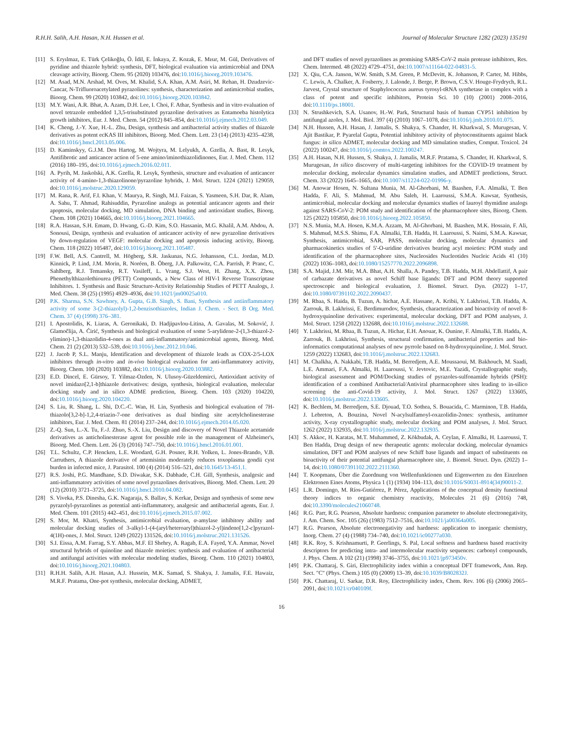R.H.H. Salih, A.H. Hasan, N.H. Hussen et al. Journal of Molecular Structure 1282 (2023) 135191
[11] S. Eryılmaz, E. Türk Çelikoğlu, Ö. İdil, E. İnkaya, Z. Kozak, E. Mısır, M. Gül, Derivatives of pyridine and thiazole hybrid: synthesis, DFT, biological evaluation via antimicrobial and DNA cleavage activity, Bioorg. Chem. 95 (2020) 103476, doi:10.1016/j.bioorg.2019.103476.
[12] M. Asad, M.N. Arshad, M. Oves, M. Khalid, S.A. Khan, A.M. Asiri, M. Rehan, H. Dzudzevic-Cancar, N-Trifluoroacetylated pyrazolines: synthesis, characterization and antimicrobial studies, Bioorg. Chem. 99 (2020) 103842, doi:10.1016/j.bioorg.2020.103842.
[13] M.Y. Wani, A.R. Bhat, A. Azam, D.H. Lee, I. Choi, F. Athar, Synthesis and in vitro evaluation of novel tetrazole embedded 1,3,5-trisubstituted pyrazoline derivatives as Entamoeba histolytica growth inhibitors, Eur. J. Med. Chem. 54 (2012) 845–854, doi:10.1016/j.ejmech.2012.03.049.
[14] K. Cheng, J.-Y. Xue, H.-L. Zhu, Design, synthesis and antibacterial activity studies of thiazole derivatives as potent ecKAS III inhibitors, Bioorg. Med. Chem. Lett. 23 (14) (2013) 4235–4238, doi:10.1016/j.bmcl.2013.05.006.
[15] D. Kaminskyy, G.J.M. Den Hartog, M. Wojtyra, M. Lelyukh, A. Gzella, A. Bast, R. Lesyk, Antifibrotic and anticancer action of 5-ene amino/iminothiazolidinones, Eur. J. Med. Chem. 112 (2016) 180–195, doi:10.1016/j.ejmech.2016.02.011.
[16] A. Pyrih, M. Jaskolski, A.K. Gzella, R. Lesyk, Synthesis, structure and evaluation of anticancer activity of 4-amino-1,3-thiazolinone/pyrazoline hybrids, J. Mol. Struct. 1224 (2021) 129059, doi:10.1016/j.molstruc.2020.129059.
[17] M. Rana, R. Arif, F.I. Khan, V. Maurya, R. Singh, M.I. Faizan, S. Yasmeen, S.H. Dar, R. Alam, A. Sahu, T. Ahmad, Rahisuddin, Pyrazoline analogs as potential anticancer agents and their apoptosis, molecular docking, MD simulation, DNA binding and antioxidant studies, Bioorg. Chem. 108 (2021) 104665, doi:10.1016/j.bioorg.2021.104665.
[18] R.A. Hassan, S.H. Emam, D. Hwang, G.-D. Kim, S.O. Hassanin, M.G. Khalil, A.M. Abdou, A. Sonousi, Design, synthesis and evaluation of anticancer activity of new pyrazoline derivatives by down-regulation of VEGF: molecular docking and apoptosis inducing activity, Bioorg. Chem. 118 (2022) 105487, doi:10.1016/j.bioorg.2021.105487.
[19] F.W. Bell, A.S. Cantrell, M. Högberg, S.R. Jaskunas, N.G. Johansson, C.L. Jordan, M.D. Kinnick, P. Lind, J.M. Morin, R. Noréen, B. Öberg, J.A. Palkowitz, C.A. Parrish, P. Pranc, C. Sahlberg, R.J. Temansky, R.T. Vasileff, L. Vrang, S.J. West, H. Zhang, X.X. Zhou, Phenethylthiazolethiourea (PETT) Compounds, a New Class of HIV-1 Reverse Transcriptase Inhibitors. 1. Synthesis and Basic Structure-Activity Relationship Studies of PETT Analogs, J. Med. Chem. 38 (25) (1995) 4929–4936, doi:10.1021/jm00025a010.
[20] P.K. Sharma, S.N. Sawhney, A. Gupta, G.B. Singh, S. Bani, Synthesis and antiinflammatory activity of some 3-(2-thiazolyl)-1,2-benzisothiazoles, Indian J. Chem. - Sect. B Org. Med. Chem. 37 (4) (1998) 376–381.
[21] I. Apostolidis, K. Liaras, A. Geronikaki, D. Hadjipavlou-Litina, A. Gavalas, M. Soković, J. Glamočlija, A. Ćirić, Synthesis and biological evaluation of some 5-arylidene-2-(1,3-thiazol-2-ylimino)-1,3-thiazolidin-4-ones as dual anti-inflammatory/antimicrobial agents, Bioorg. Med. Chem. 21 (2) (2013) 532–539, doi:10.1016/j.bmc.2012.10.046.
[22] J. Jacob P, S.L. Manju, Identification and development of thiazole leads as COX-2/5-LOX inhibitors through in-vitro and in-vivo biological evaluation for anti-inflammatory activity, Bioorg. Chem. 100 (2020) 103882, doi:10.1016/j.bioorg.2020.103882.
[23] E.D. Dincel, E. Gürsoy, T. Yilmaz-Ozden, N. Ulusoy-Güzeldemirci, Antioxidant activity of novel imidazo[2,1-b]thiazole derivatives: design, synthesis, biological evaluation, molecular docking study and in silico ADME prediction, Bioorg. Chem. 103 (2020) 104220, doi:10.1016/j.bioorg.2020.104220.
[24] S. Liu, R. Shang, L. Shi, D.C.-C. Wan, H. Lin, Synthesis and biological evaluation of 7H-thiazolo[3,2-b]-1,2,4-triazin-7-one derivatives as dual binding site acetylcholinesterase inhibitors, Eur. J. Med. Chem. 81 (2014) 237–244, doi:10.1016/j.ejmech.2014.05.020.
[25] Z.-Q. Sun, L.-X. Tu, F.-J. Zhuo, S.-X. Liu, Design and discovery of Novel Thiazole acetamide derivatives as anticholinesterase agent for possible role in the management of Alzheimer's, Bioorg. Med. Chem. Lett. 26 (3) (2016) 747–750, doi:10.1016/j.bmcl.2016.01.001.
[26] T.L. Schultz, C.P. Hencken, L.E. Woodard, G.H. Posner, R.H. Yolken, L. Jones-Brando, V.B. Carruthers, A thiazole derivative of artemisinin moderately reduces toxoplasma gondii cyst burden in infected mice, J. Parasitol. 100 (4) (2014) 516–521, doi:10.1645/13-451.1.
[27] R.S. Joshi, P.G. Mandhane, S.D. Diwakar, S.K. Dabhade, C.H. Gill, Synthesis, analgesic and anti-inflammatory activities of some novel pyrazolines derivatives, Bioorg. Med. Chem. Lett. 20 (12) (2010) 3721–3725, doi:10.1016/j.bmcl.2010.04.082.
[28] S. Viveka, P.S. Dinesha, G.K. Nagaraja, S. Ballav, S. Kerkar, Design and synthesis of some new pyrazolyl-pyrazolines as potential anti-inflammatory, analgesic and antibacterial agents, Eur. J. Med. Chem. 101 (2015) 442–451, doi:10.1016/j.ejmech.2015.07.002.
[29] S. Mor, M. Khatri, Synthesis, antimicrobial evaluation, α-amylase inhibitory ability and molecular docking studies of 3-alkyl-1-(4-(aryl/heteroaryl)thiazol-2-yl)indeno[1,2-c]pyrazol-4(1H)-ones, J. Mol. Struct. 1249 (2022) 131526, doi:10.1016/j.molstruc.2021.131526.
[30] S.I. Eissa, A.M. Farrag, S.Y. Abbas, M.F. El Shehry, A. Ragab, E.A. Fayed, Y.A. Ammar, Novel structural hybrids of quinoline and thiazole moieties: synthesis and evaluation of antibacterial and antifungal activities with molecular modeling studies, Bioorg. Chem. 110 (2021) 104803, doi:10.1016/j.bioorg.2021.104803.
[31] R.H.H. Salih, A.H. Hasan, A.J. Hussein, M.K. Samad, S. Shakya, J. Jamalis, F.E. Hawaiz, M.R.F. Pratama, One-pot synthesis, molecular docking, ADMET,
and DFT studies of novel pyrazolines as promising SARS-CoV-2 main protease inhibitors, Res. Chem. Intermed. 48 (2022) 4729–4751, doi:10.1007/s11164-022-04831-5.
[32] X. Qiu, C.A. Janson, W.W. Smith, S.M. Green, P. McDevitt, K. Johanson, P. Carter, M. Hibbs, C. Lewis, A. Chalker, A. Fosberry, J. Lalonde, J. Berge, P. Brown, C.S.V. Houge-Frydrych, R.L. Jarvest, Crystal structure of Staphylococcus aureus tyrosyl-tRNA synthetase in complex with a class of potent and specific inhibitors, Protein Sci. 10 (10) (2001) 2008–2016, doi:10.1110/ps.18001.
[33] N. Strushkevich, S.A. Usanov, H.-W. Park, Structural basis of human CYP51 inhibition by antifungal azoles, J. Mol. Biol. 397 (4) (2010) 1067–1078, doi:10.1016/j.jmb.2010.01.075.
[34] N.H. Hussen, A.H. Hasan, J. Jamalis, S. Shakya, S. Chander, H. Kharkwal, S. Murugesan, V. Ajit Bastikar, P. Pyarelal Gupta, Potential inhibitory activity of phytoconstituents against black fungus: in silico ADMET, molecular docking and MD simulation studies, Comput. Toxicol. 24 (2022) 100247, doi:10.1016/j.comtox.2022.100247.
[35] A.H. Hasan, N.H. Hussen, S. Shakya, J. Jamalis, M.R.F. Pratama, S. Chander, H. Kharkwal, S. Murugesan, In silico discovery of multi-targeting inhibitors for the COVID-19 treatment by molecular docking, molecular dynamics simulation studies, and ADMET predictions, Struct. Chem. 33 (2022) 1645–1665, doi:10.1007/s11224-022-01996-y.
[36] M. Anowar Hosen, N. Sultana Munia, M. Al-Ghorbani, M. Baashen, F.A. Almalki, T. Ben Hadda, F. Ali, S. Mahmud, M. Abu Saleh, H. Laaroussi, S.M.A. Kawsar, Synthesis, antimicrobial, molecular docking and molecular dynamics studies of lauroyl thymidine analogs against SARS-CoV-2: POM study and identification of the pharmacophore sites, Bioorg. Chem. 125 (2022) 105850, doi:10.1016/j.bioorg.2022.105850.
[37] N.S. Munia, M.A. Hosen, K.M.A. Azzam, M. Al-Ghorbani, M. Baashen, M.K. Hossain, F. Ali, S. Mahmud, M.S.S. Shimu, F.A. Almalki, T.B. Hadda, H. Laaroussi, S. Naimi, S.M.A. Kawsar, Synthesis, antimicrobial, SAR, PASS, molecular docking, molecular dynamics and pharmacokinetics studies of 5′-O-uridine derivatives bearing acyl moieties: POM study and identification of the pharmacophore sites, Nucleosides Nucleotides Nucleic Acids 41 (10) (2022) 1036–1083, doi:10.1080/15257770.2022.2096898.
[38] S.A. Majid, J.M. Mir, M.A. Bhat, A.H. Shalla, A. Pandey, T.B. Hadda, M.H. Abdellattif, A pair of carbazate derivatives as novel Schiff base ligands: DFT and POM theory supported spectroscopic and biological evaluation, J. Biomol. Struct. Dyn. (2022) 1–17, doi:10.1080/07391102.2022.2090437.
[39] M. Rbaa, S. Haida, B. Tuzun, A. hichar, A.E. Hassane, A. Kribii, Y. Lakhrissi, T.B. Hadda, A. Zarrouk, B. Lakhrissi, E. Berdimurodov, Synthesis, characterization and bioactivity of novel 8-hydroxyquinoline derivatives: experimental, molecular docking, DFT and POM analyses, J. Mol. Struct. 1258 (2022) 132688, doi:10.1016/j.molstruc.2022.132688.
[40] Y. Lakhrissi, M. Rbaa, B. Tuzun, A. Hichar, E.H. Anouar, K. Ounine, F. Almalki, T.B. Hadda, A. Zarrouk, B. Lakhrissi, Synthesis, structural confirmation, antibacterial properties and bio-informatics computational analyses of new pyrrole based on 8-hydroxyquinoline, J. Mol. Struct. 1259 (2022) 132683, doi:10.1016/j.molstruc.2022.132683.
[41] M. Chalkha, A. Nakkabi, T.B. Hadda, M. Berredjem, A.E. Moussaoui, M. Bakhouch, M. Saadi, L.E. Ammari, F.A. Almalki, H. Laaroussi, V. Jevtovic, M.E. Yazidi, Crystallographic study, biological assessment and POM/Docking studies of pyrazoles-sulfonamide hybrids (PSH): identification of a combined Antibacterial/Antiviral pharmacophore sites leading to in-silico screening the anti-Covid-19 activity, J. Mol. Struct. 1267 (2022) 133605, doi:10.1016/j.molstruc.2022.133605.
[42] K. Bechlem, M. Berredjem, S.E. Djouad, T.O. Sothea, S. Bouacida, C. Marminon, T.B. Hadda, J. Lebreton, A. Bouzina, Novel N-acylsulfamoyl-oxazolidin-2ones: synthesis, antitumor activity, X-ray crystallographic study, molecular docking and POM analyses, J. Mol. Struct. 1262 (2022) 132935, doi:10.1016/j.molstruc.2022.132935.
[43] S. Akkoc, H. Karatas, M.T. Muhammed, Z. Kökbudak, A. Ceylan, F. Almalki, H. Laaroussi, T. Ben Hadda, Drug design of new therapeutic agents: molecular docking, molecular dynamics simulation, DFT and POM analyses of new Schiff base ligands and impact of substituents on bioactivity of their potential antifungal pharmacophore site, J. Biomol. Struct. Dyn. (2022) 1–14, doi:10.1080/07391102.2022.2111360.
[44] T. Koopmans, Über die Zuordnung von Wellenfunktionen und Eigenwerten zu den Einzelnen Elektronen Eines Atoms, Physica 1 (1) (1934) 104–113, doi:10.1016/S0031-8914(34)90011-2.
[45] L.R. Domingo, M. Ríos-Gutiérrez, P. Pérez, Applications of the conceptual density functional theory indices to organic chemistry reactivity, Molecules 21 (6) (2016) 748, doi:10.3390/molecules21060748.
[46] R.G. Parr, R.G. Pearson, Absolute hardness: companion parameter to absolute electronegativity, J. Am. Chem. Soc. 105 (26) (1983) 7512–7516, doi:10.1021/ja00364a005.
[47] R.G. Pearson, Absolute electronegativity and hardness: application to inorganic chemistry, Inorg. Chem. 27 (4) (1988) 734–740, doi:10.1021/ic00277a030.
[48] R.K. Roy, S. Krishnamurti, P. Geerlings, S. Pal, Local softness and hardness based reactivity descriptors for predicting intra- and intermolecular reactivity sequences: carbonyl compounds, J. Phys. Chem. A 102 (21) (1998) 3746–3755, doi:10.1021/jp973450v.
[49] P.K. Chattaraj, S. Giri, Electrophilicity index within a conceptual DFT framework, Ann. Rep. Sect. "C" (Phys. Chem.) 105 (0) (2009) 13–39, doi:10.1039/B802832J.
[50] P.K. Chattaraj, U. Sarkar, D.R. Roy, Electrophilicity index, Chem. Rev. 106 (6) (2006) 2065–2091, doi:10.1021/cr040109f.
16